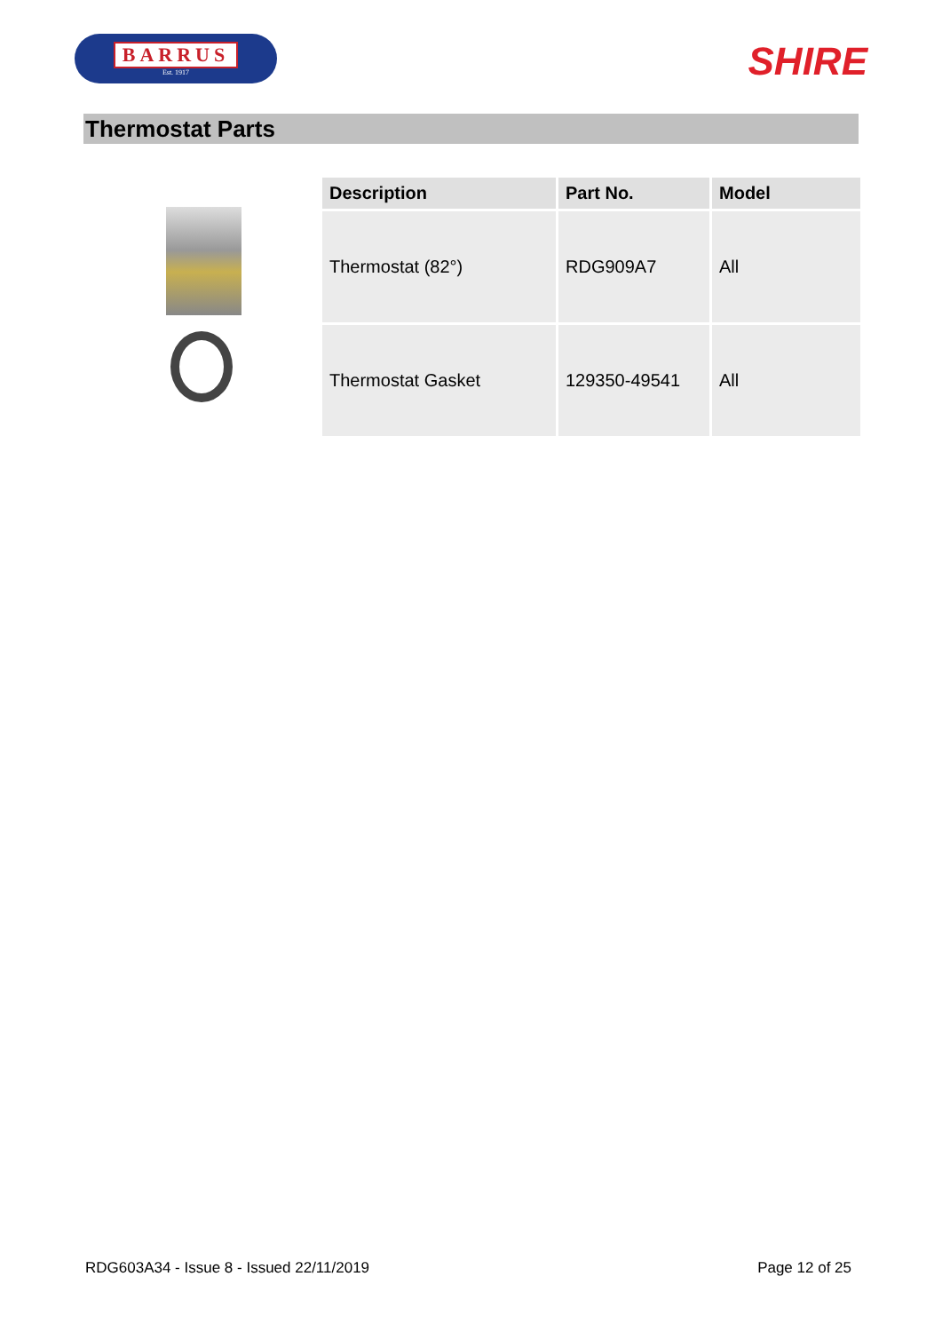BARRUS
Est. 1917
SHIRE
Thermostat Parts
| Description | Part No. | Model |
| --- | --- | --- |
| Thermostat (82°) | RDG909A7 | All |
| Thermostat Gasket | 129350-49541 | All |
RDG603A34 - Issue 8 - Issued 22/11/2019 Page 12 of 25